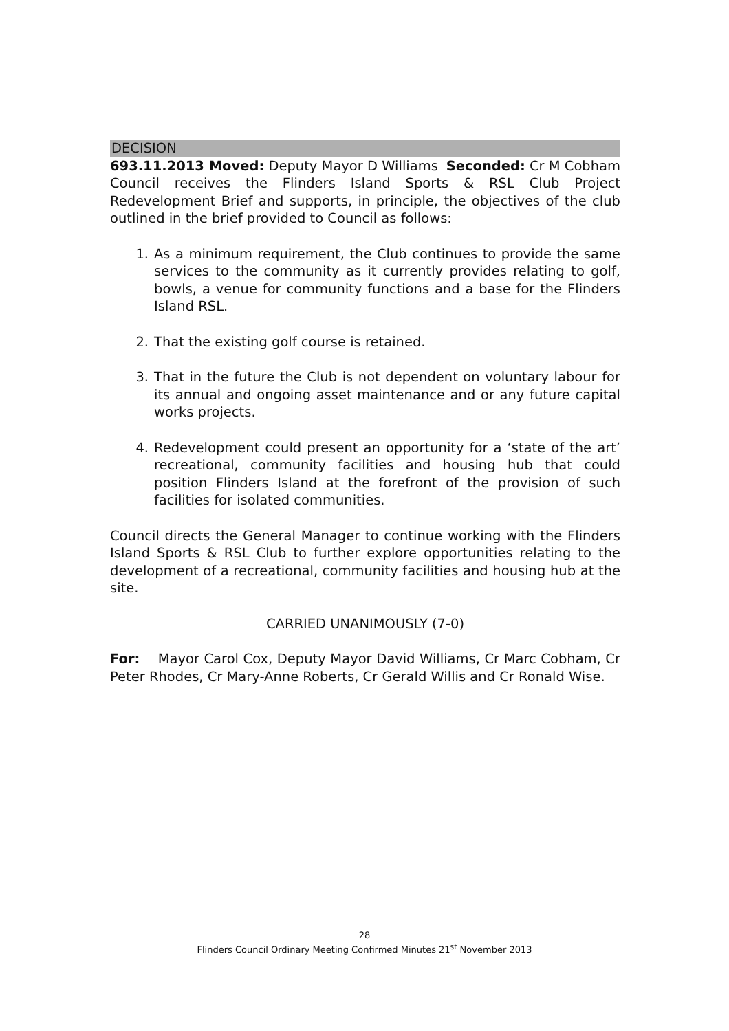DECISION
693.11.2013 Moved: Deputy Mayor D Williams Seconded: Cr M Cobham
Council receives the Flinders Island Sports & RSL Club Project Redevelopment Brief and supports, in principle, the objectives of the club outlined in the brief provided to Council as follows:
1. As a minimum requirement, the Club continues to provide the same services to the community as it currently provides relating to golf, bowls, a venue for community functions and a base for the Flinders Island RSL.
2. That the existing golf course is retained.
3. That in the future the Club is not dependent on voluntary labour for its annual and ongoing asset maintenance and or any future capital works projects.
4. Redevelopment could present an opportunity for a ‘state of the art’ recreational, community facilities and housing hub that could position Flinders Island at the forefront of the provision of such facilities for isolated communities.
Council directs the General Manager to continue working with the Flinders Island Sports & RSL Club to further explore opportunities relating to the development of a recreational, community facilities and housing hub at the site.
CARRIED UNANIMOUSLY (7-0)
For: Mayor Carol Cox, Deputy Mayor David Williams, Cr Marc Cobham, Cr Peter Rhodes, Cr Mary-Anne Roberts, Cr Gerald Willis and Cr Ronald Wise.
28
Flinders Council Ordinary Meeting Confirmed Minutes 21<sup>st</sup> November 2013